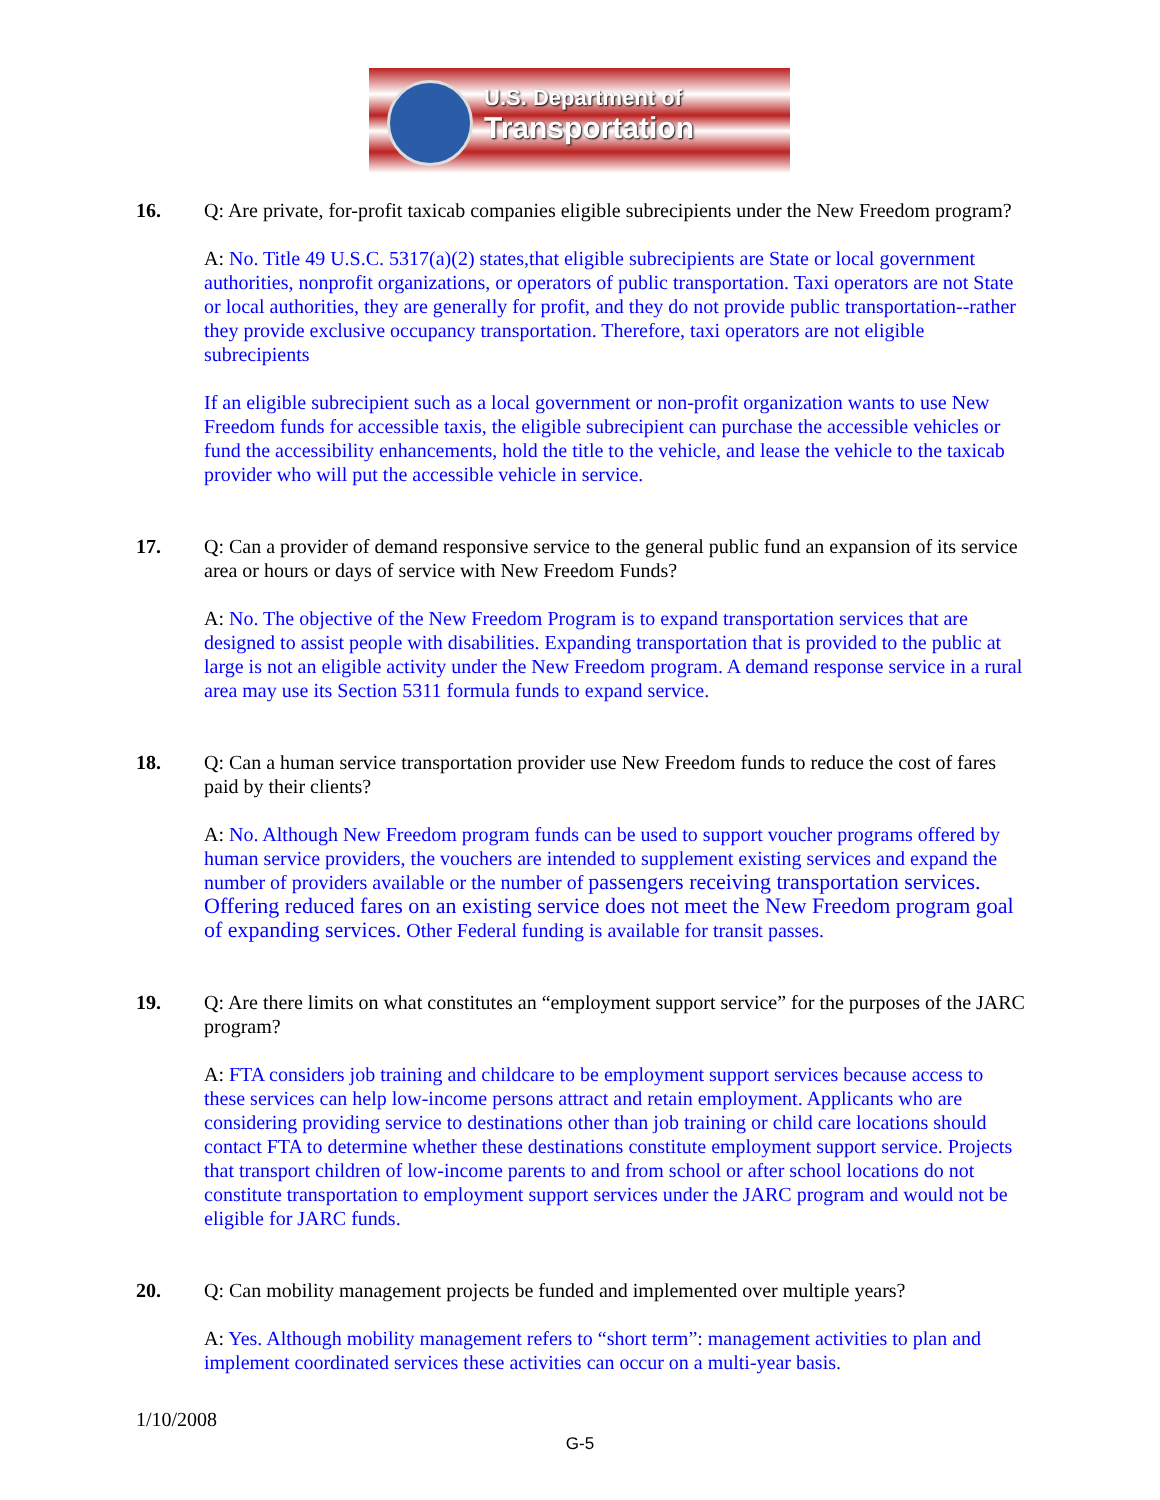U.S. Department of
Transportation
16. Q: Are private, for-profit taxicab companies eligible subrecipients under the New Freedom program?
A: No. Title 49 U.S.C. 5317(a)(2) states,that eligible subrecipients are State or local government authorities, nonprofit organizations, or operators of public transportation. Taxi operators are not State or local authorities, they are generally for profit, and they do not provide public transportation--rather they provide exclusive occupancy transportation. Therefore, taxi operators are not eligible subrecipients
If an eligible subrecipient such as a local government or non-profit organization wants to use New Freedom funds for accessible taxis, the eligible subrecipient can purchase the accessible vehicles or fund the accessibility enhancements, hold the title to the vehicle, and lease the vehicle to the taxicab provider who will put the accessible vehicle in service.
17. Q: Can a provider of demand responsive service to the general public fund an expansion of its service area or hours or days of service with New Freedom Funds?
A: No. The objective of the New Freedom Program is to expand transportation services that are designed to assist people with disabilities. Expanding transportation that is provided to the public at large is not an eligible activity under the New Freedom program. A demand response service in a rural area may use its Section 5311 formula funds to expand service.
18. Q: Can a human service transportation provider use New Freedom funds to reduce the cost of fares paid by their clients?
A: No. Although New Freedom program funds can be used to support voucher programs offered by human service providers, the vouchers are intended to supplement existing services and expand the number of providers available or the number of passengers receiving transportation services. Offering reduced fares on an existing service does not meet the New Freedom program goal of expanding services. Other Federal funding is available for transit passes.
19. Q: Are there limits on what constitutes an “employment support service” for the purposes of the JARC program?
A: FTA considers job training and childcare to be employment support services because access to these services can help low-income persons attract and retain employment. Applicants who are considering providing service to destinations other than job training or child care locations should contact FTA to determine whether these destinations constitute employment support service. Projects that transport children of low-income parents to and from school or after school locations do not constitute transportation to employment support services under the JARC program and would not be eligible for JARC funds.
20. Q: Can mobility management projects be funded and implemented over multiple years?
A: Yes. Although mobility management refers to “short term”: management activities to plan and implement coordinated services these activities can occur on a multi-year basis.
1/10/2008
G-5